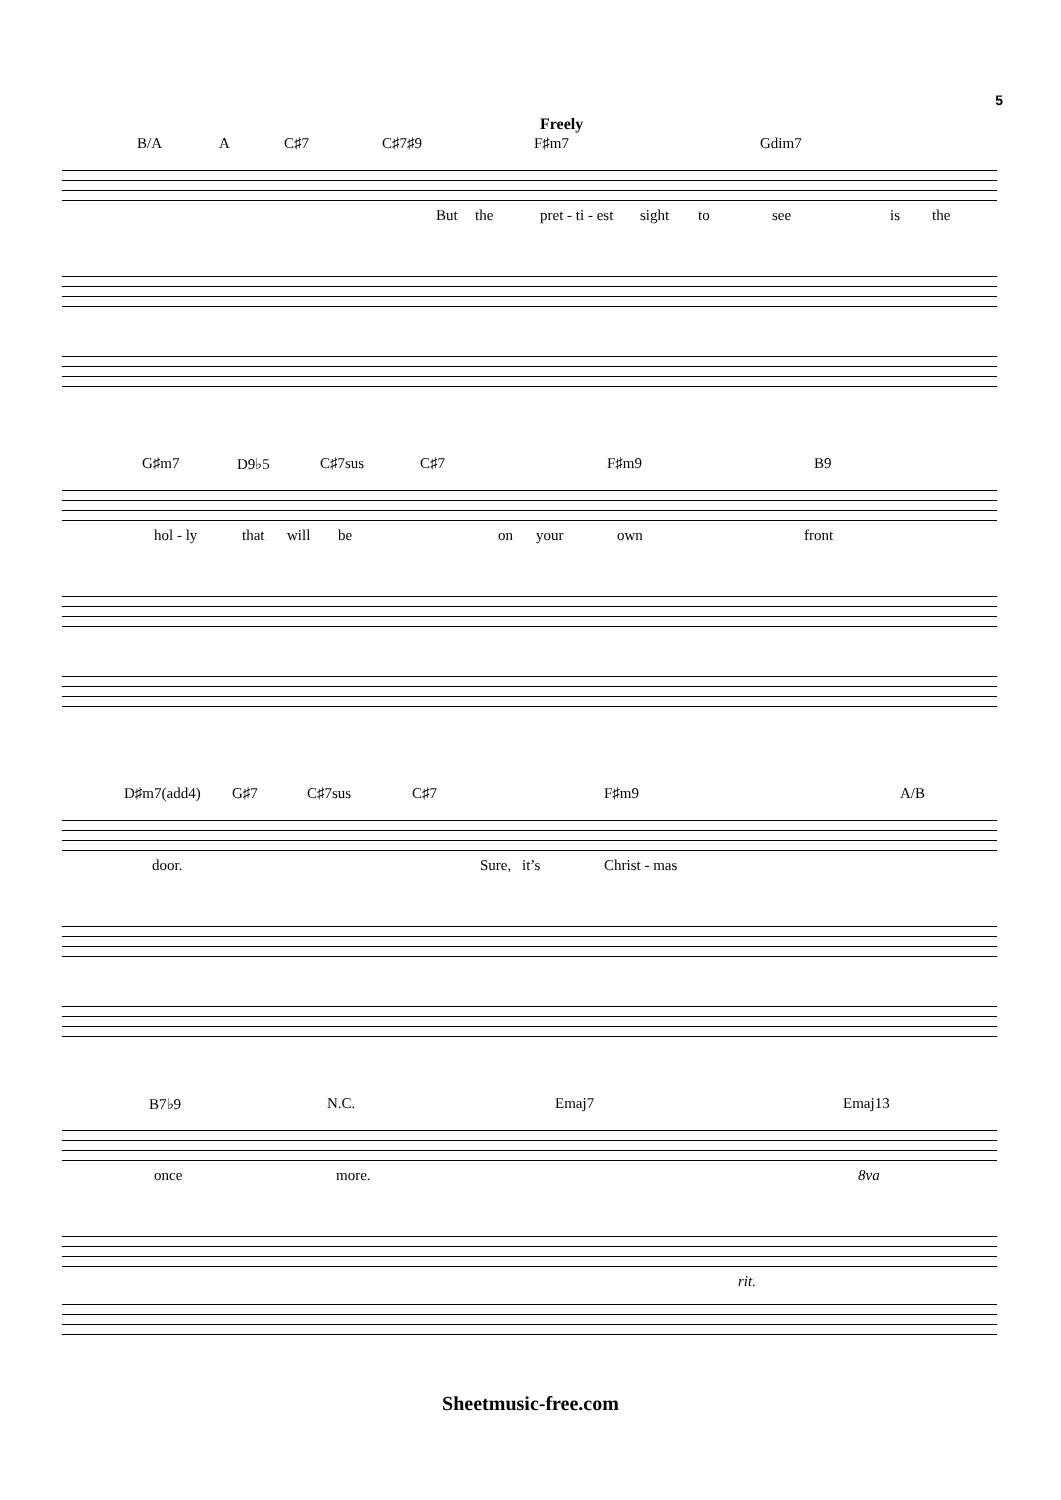5
Freely
B/A A C♯7 C♯7♯9 F♯m7 Gdim7
But the pret - ti - est sight to see is the
G♯m7 D9♭5 C♯7sus C♯7 F♯m9 B9
hol - ly that will be on your own front
D♯m7(add4) G♯7 C♯7sus C♯7 F♯m9 A/B
door. Sure, it’s Christ - mas
B7♭9 N.C. Emaj7 Emaj13
once more. 8va
rit.
Sheetmusic-free.com